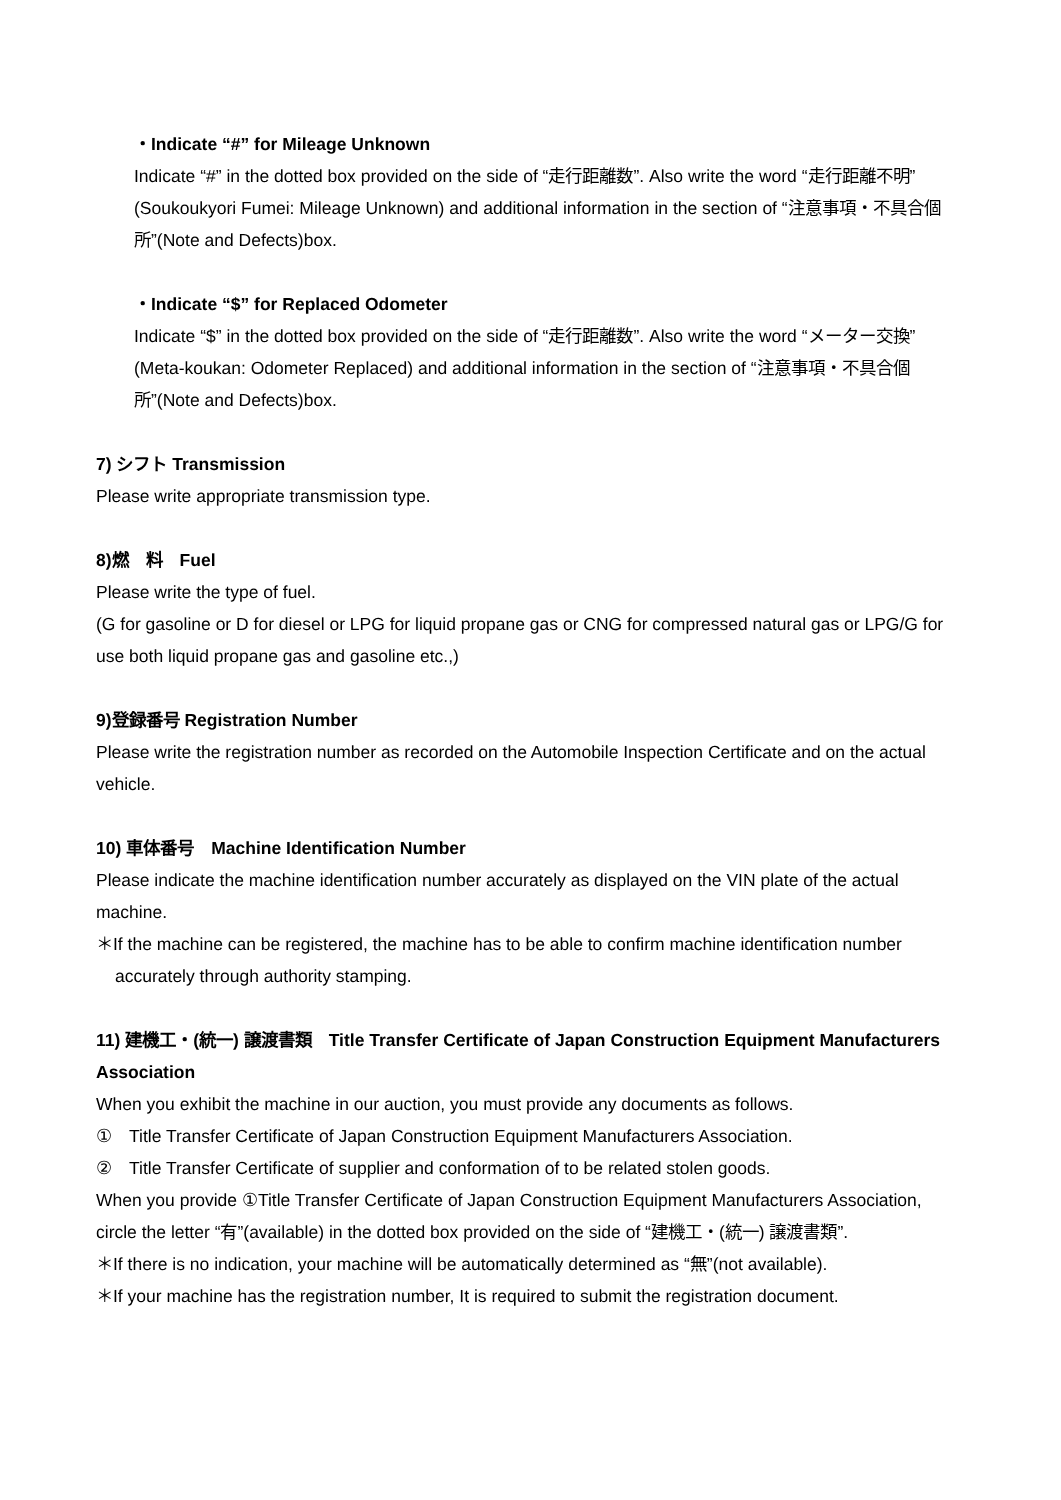・Indicate “#” for Mileage Unknown
Indicate “#” in the dotted box provided on the side of “走行距離数”. Also write the word “走行距離不明” (Soukoukyori Fumei: Mileage Unknown) and additional information in the section of “注意事項・不具合個所”(Note and Defects)box.
・Indicate “$” for Replaced Odometer
Indicate “$” in the dotted box provided on the side of “走行距離数”. Also write the word “メーター交換” (Meta-koukan: Odometer Replaced) and additional information in the section of “注意事項・不具合個所”(Note and Defects)box.
7) シフト Transmission
Please write appropriate transmission type.
8)燃　料　Fuel
Please write the type of fuel.
(G for gasoline or D for diesel or LPG for liquid propane gas or CNG for compressed natural gas or LPG/G for use both liquid propane gas and gasoline etc.,)
9)登録番号 Registration Number
Please write the registration number as recorded on the Automobile Inspection Certificate and on the actual vehicle.
10) 車体番号　Machine Identification Number
Please indicate the machine identification number accurately as displayed on the VIN plate of the actual machine.
＊If the machine can be registered, the machine has to be able to confirm machine identification number accurately through authority stamping.
11) 建機工・(統一) 譲渡書類　Title Transfer Certificate of Japan Construction Equipment Manufacturers Association
When you exhibit the machine in our auction, you must provide any documents as follows.
①　Title Transfer Certificate of Japan Construction Equipment Manufacturers Association.
②　Title Transfer Certificate of supplier and conformation of to be related stolen goods.
When you provide ①Title Transfer Certificate of Japan Construction Equipment Manufacturers Association, circle the letter “有”(available) in the dotted box provided on the side of “建機工・(統一) 譲渡書類”.
＊If there is no indication, your machine will be automatically determined as “無”(not available).
＊If your machine has the registration number, It is required to submit the registration document.